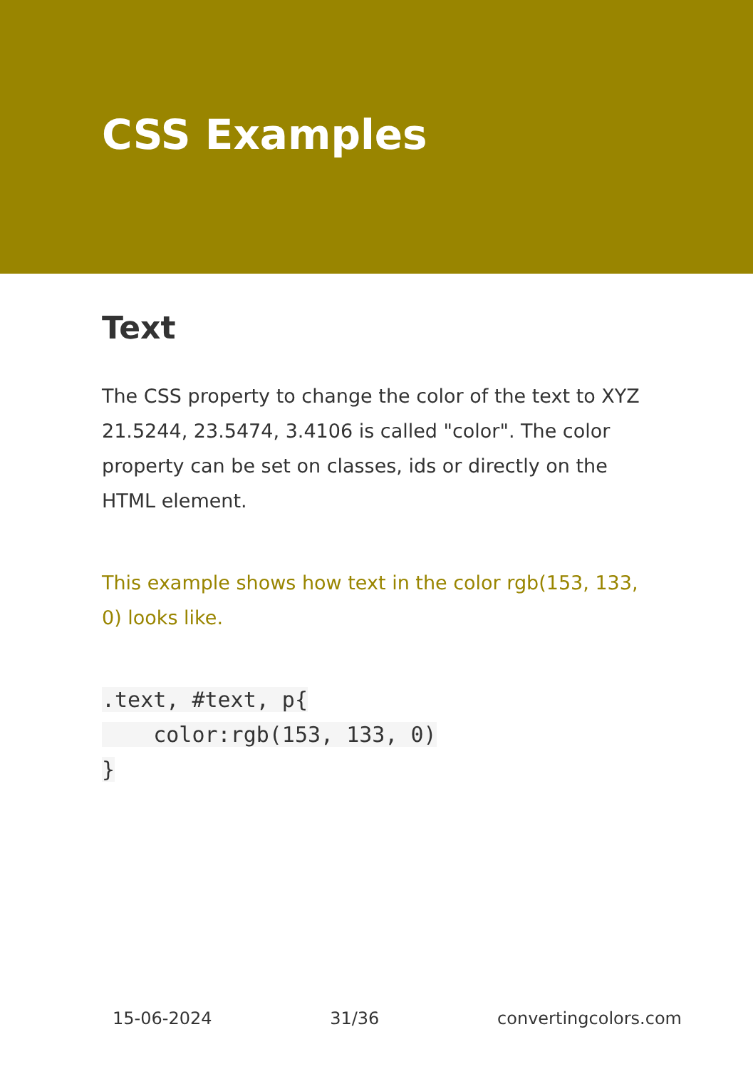CSS Examples
Text
The CSS property to change the color of the text to XYZ 21.5244, 23.5474, 3.4106 is called "color". The color property can be set on classes, ids or directly on the HTML element.
This example shows how text in the color rgb(153, 133, 0) looks like.
.text, #text, p{
    color:rgb(153, 133, 0)
}
15-06-2024 31/36 convertingcolors.com